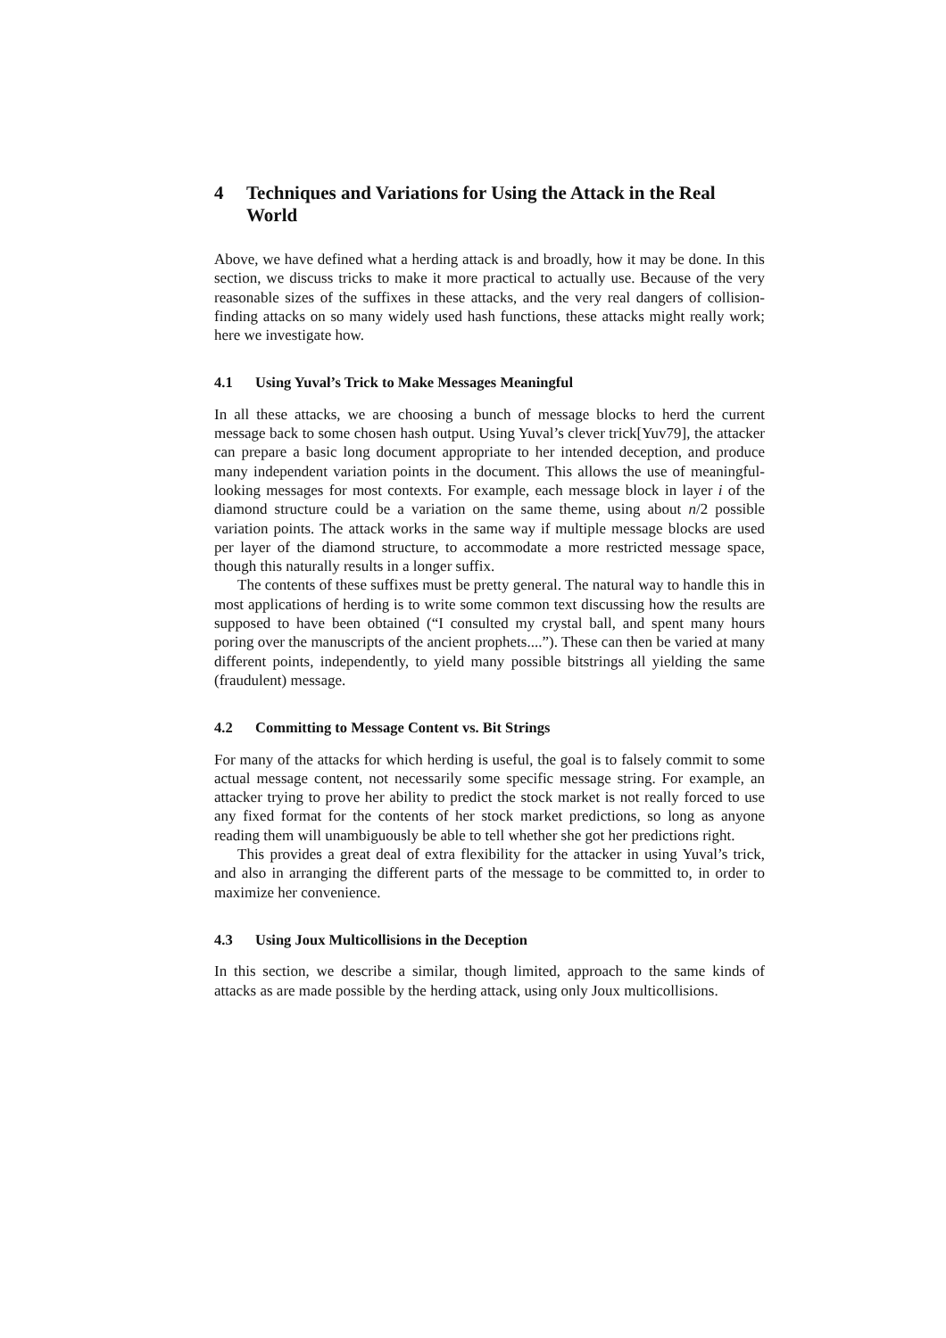4 Techniques and Variations for Using the Attack in the Real World
Above, we have defined what a herding attack is and broadly, how it may be done. In this section, we discuss tricks to make it more practical to actually use. Because of the very reasonable sizes of the suffixes in these attacks, and the very real dangers of collision-finding attacks on so many widely used hash functions, these attacks might really work; here we investigate how.
4.1 Using Yuval’s Trick to Make Messages Meaningful
In all these attacks, we are choosing a bunch of message blocks to herd the current message back to some chosen hash output. Using Yuval’s clever trick[Yuv79], the attacker can prepare a basic long document appropriate to her intended deception, and produce many independent variation points in the document. This allows the use of meaningful-looking messages for most contexts. For example, each message block in layer i of the diamond structure could be a variation on the same theme, using about n/2 possible variation points. The attack works in the same way if multiple message blocks are used per layer of the diamond structure, to accommodate a more restricted message space, though this naturally results in a longer suffix.
The contents of these suffixes must be pretty general. The natural way to handle this in most applications of herding is to write some common text discussing how the results are supposed to have been obtained (“I consulted my crystal ball, and spent many hours poring over the manuscripts of the ancient prophets....”). These can then be varied at many different points, independently, to yield many possible bitstrings all yielding the same (fraudulent) message.
4.2 Committing to Message Content vs. Bit Strings
For many of the attacks for which herding is useful, the goal is to falsely commit to some actual message content, not necessarily some specific message string. For example, an attacker trying to prove her ability to predict the stock market is not really forced to use any fixed format for the contents of her stock market predictions, so long as anyone reading them will unambiguously be able to tell whether she got her predictions right.
This provides a great deal of extra flexibility for the attacker in using Yuval’s trick, and also in arranging the different parts of the message to be committed to, in order to maximize her convenience.
4.3 Using Joux Multicollisions in the Deception
In this section, we describe a similar, though limited, approach to the same kinds of attacks as are made possible by the herding attack, using only Joux multicollisions.